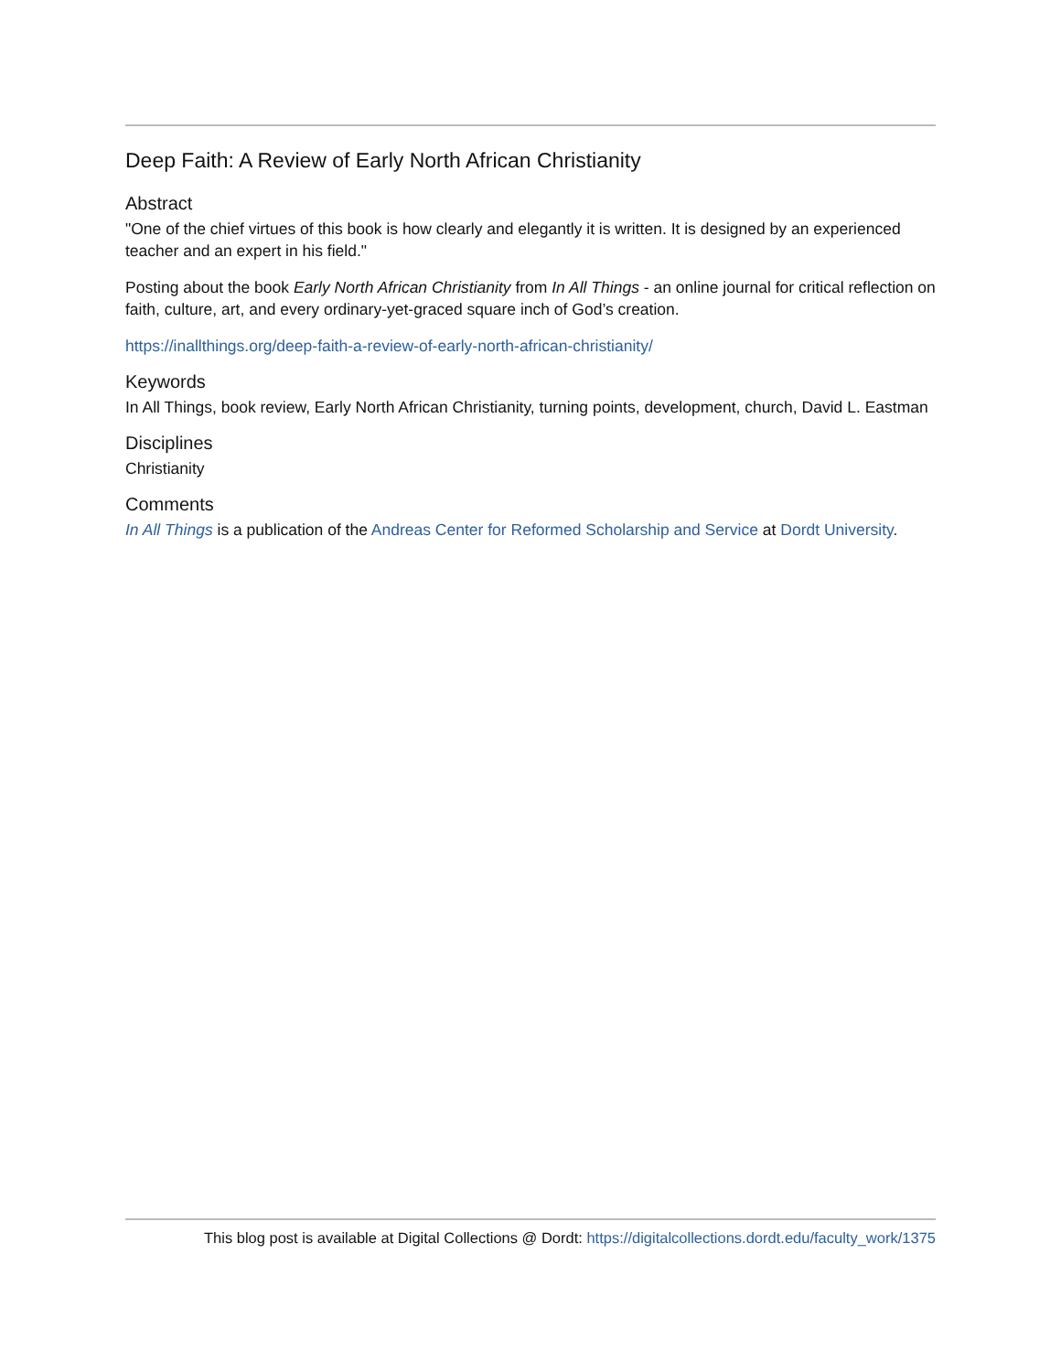Deep Faith: A Review of Early North African Christianity
Abstract
"One of the chief virtues of this book is how clearly and elegantly it is written. It is designed by an experienced teacher and an expert in his field."
Posting about the book Early North African Christianity from In All Things - an online journal for critical reflection on faith, culture, art, and every ordinary-yet-graced square inch of God’s creation.
https://inallthings.org/deep-faith-a-review-of-early-north-african-christianity/
Keywords
In All Things, book review, Early North African Christianity, turning points, development, church, David L. Eastman
Disciplines
Christianity
Comments
In All Things is a publication of the Andreas Center for Reformed Scholarship and Service at Dordt University.
This blog post is available at Digital Collections @ Dordt: https://digitalcollections.dordt.edu/faculty_work/1375